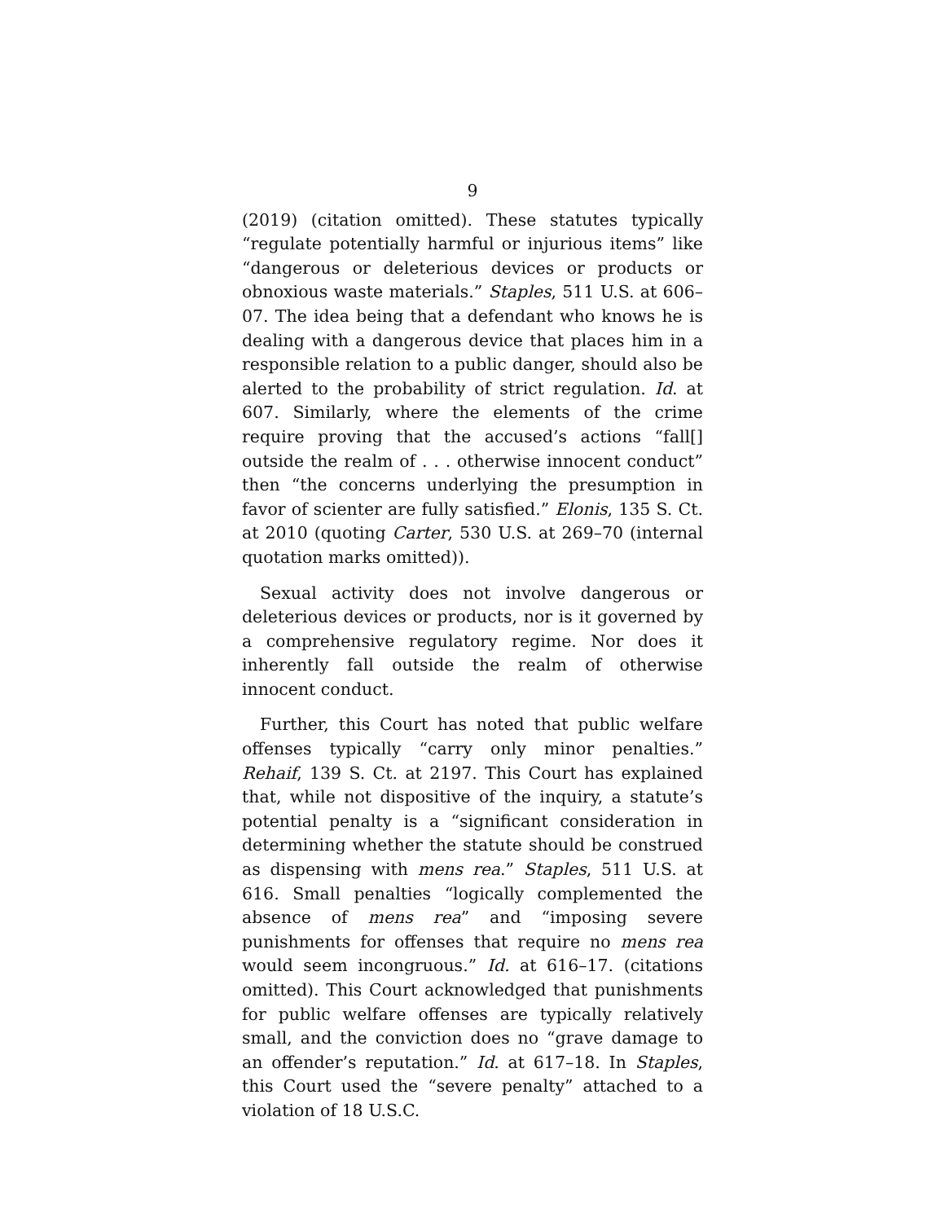9
(2019) (citation omitted). These statutes typically “regulate potentially harmful or injurious items” like “dangerous or deleterious devices or products or obnoxious waste materials.” Staples, 511 U.S. at 606–07. The idea being that a defendant who knows he is dealing with a dangerous device that places him in a responsible relation to a public danger, should also be alerted to the probability of strict regulation. Id. at 607. Similarly, where the elements of the crime require proving that the accused’s actions “fall[] outside the realm of . . . otherwise innocent conduct” then “the concerns underlying the presumption in favor of scienter are fully satisfied.” Elonis, 135 S. Ct. at 2010 (quoting Carter, 530 U.S. at 269–70 (internal quotation marks omitted)).
Sexual activity does not involve dangerous or deleterious devices or products, nor is it governed by a comprehensive regulatory regime. Nor does it inherently fall outside the realm of otherwise innocent conduct.
Further, this Court has noted that public welfare offenses typically “carry only minor penalties.” Rehaif, 139 S. Ct. at 2197. This Court has explained that, while not dispositive of the inquiry, a statute’s potential penalty is a “significant consideration in determining whether the statute should be construed as dispensing with mens rea.” Staples, 511 U.S. at 616. Small penalties “logically complemented the absence of mens rea” and “imposing severe punishments for offenses that require no mens rea would seem incongruous.” Id. at 616–17. (citations omitted). This Court acknowledged that punishments for public welfare offenses are typically relatively small, and the conviction does no “grave damage to an offender’s reputation.” Id. at 617–18. In Staples, this Court used the “severe penalty” attached to a violation of 18 U.S.C.